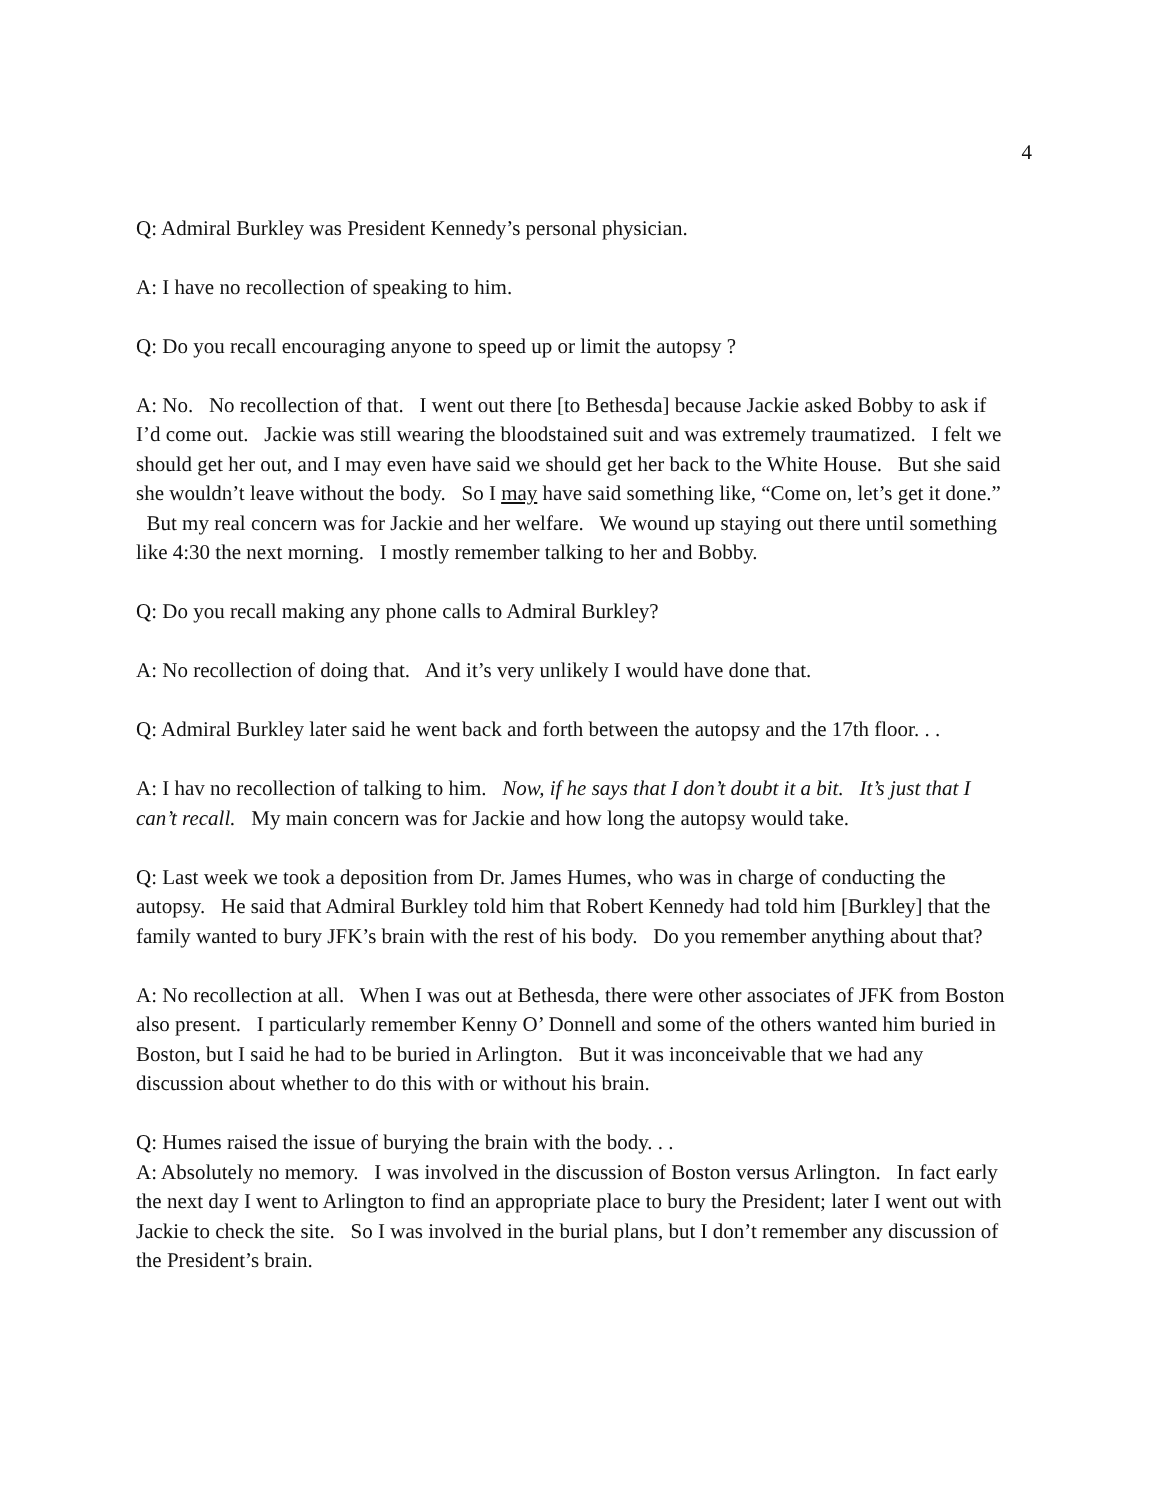4
Q: Admiral Burkley was President Kennedy’s personal physician.
A: I have no recollection of speaking to him.
Q: Do you recall encouraging anyone to speed up or limit the autopsy ?
A: No. No recollection of that. I went out there [to Bethesda] because Jackie asked Bobby to ask if I’d come out. Jackie was still wearing the bloodstained suit and was extremely traumatized. I felt we should get her out, and I may even have said we should get her back to the White House. But she said she wouldn’t leave without the body. So I may have said something like, “Come on, let’s get it done.” But my real concern was for Jackie and her welfare. We wound up staying out there until something like 4:30 the next morning. I mostly remember talking to her and Bobby.
Q: Do you recall making any phone calls to Admiral Burkley?
A: No recollection of doing that. And it’s very unlikely I would have done that.
Q: Admiral Burkley later said he went back and forth between the autopsy and the 17th floor. . .
A: I hav no recollection of talking to him. Now, if he says that I don’t doubt it a bit. It’s just that I can’t recall. My main concern was for Jackie and how long the autopsy would take.
Q: Last week we took a deposition from Dr. James Humes, who was in charge of conducting the autopsy. He said that Admiral Burkley told him that Robert Kennedy had told him [Burkley] that the family wanted to bury JFK’s brain with the rest of his body. Do you remember anything about that?
A: No recollection at all. When I was out at Bethesda, there were other associates of JFK from Boston also present. I particularly remember Kenny O’ Donnell and some of the others wanted him buried in Boston, but I said he had to be buried in Arlington. But it was inconceivable that we had any discussion about whether to do this with or without his brain.
Q: Humes raised the issue of burying the brain with the body. . .
A: Absolutely no memory. I was involved in the discussion of Boston versus Arlington. In fact early the next day I went to Arlington to find an appropriate place to bury the President; later I went out with Jackie to check the site. So I was involved in the burial plans, but I don’t remember any discussion of the President’s brain.